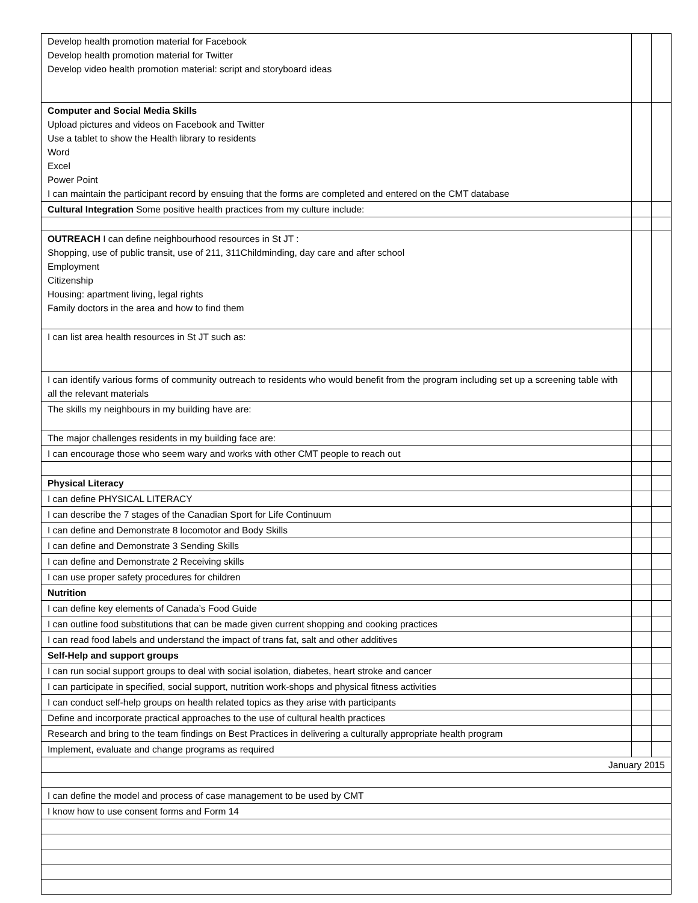| Develop health promotion material for Facebook Develop health promotion material for Twitter Develop video health promotion material: script and storyboard ideas | | |
| Computer and Social Media Skills Upload pictures and videos on Facebook and Twitter Use a tablet to show the Health library to residents Word Excel Power Point I can maintain the participant record by ensuing that the forms are completed and entered on the CMT database | | |
| Cultural Integration Some positive health practices from my culture include: | | |
| OUTREACH I can define neighbourhood resources in St JT : Shopping, use of public transit, use of 211, 311Childminding, day care and after school Employment Citizenship Housing: apartment living, legal rights Family doctors in the area and how to find them | | |
| I can list area health resources in St JT such as: | | |
| I can identify various forms of community outreach to residents who would benefit from the program including set up a screening table with all the relevant materials | | |
| The skills my neighbours in my building have are: | | |
| The major challenges residents in my building face are: | | |
| I can encourage those who seem wary and works with other CMT people to reach out | | |
| Physical Literacy | | |
| I can define PHYSICAL LITERACY | | |
| I can describe the 7 stages of the Canadian Sport for Life Continuum | | |
| I can define and Demonstrate 8 locomotor and Body Skills | | |
| I can define and Demonstrate 3 Sending Skills | | |
| I can define and Demonstrate 2 Receiving skills | | |
| I can use proper safety procedures for children | | |
| Nutrition | | |
| I can define key elements of Canada’s Food Guide | | |
| I can outline food substitutions that can be made given current shopping and cooking practices | | |
| I can read food labels and understand the impact of trans fat, salt and other additives | | |
| Self-Help and support groups | | |
| I can run social support groups to deal with social isolation, diabetes, heart stroke and cancer | | |
| I can participate in specified, social support, nutrition work-shops and physical fitness activities | | |
| I can conduct self-help groups on health related topics as they arise with participants | | |
| Define and incorporate practical approaches to the use of cultural health practices | | |
| Research and bring to the team findings on Best Practices in delivering a culturally appropriate health program | | |
| Implement, evaluate and change programs as required | | |
| January 2015 | | |
| I can define the model and process of case management to be used by CMT | | |
| I know how to use consent forms and Form 14 | | |